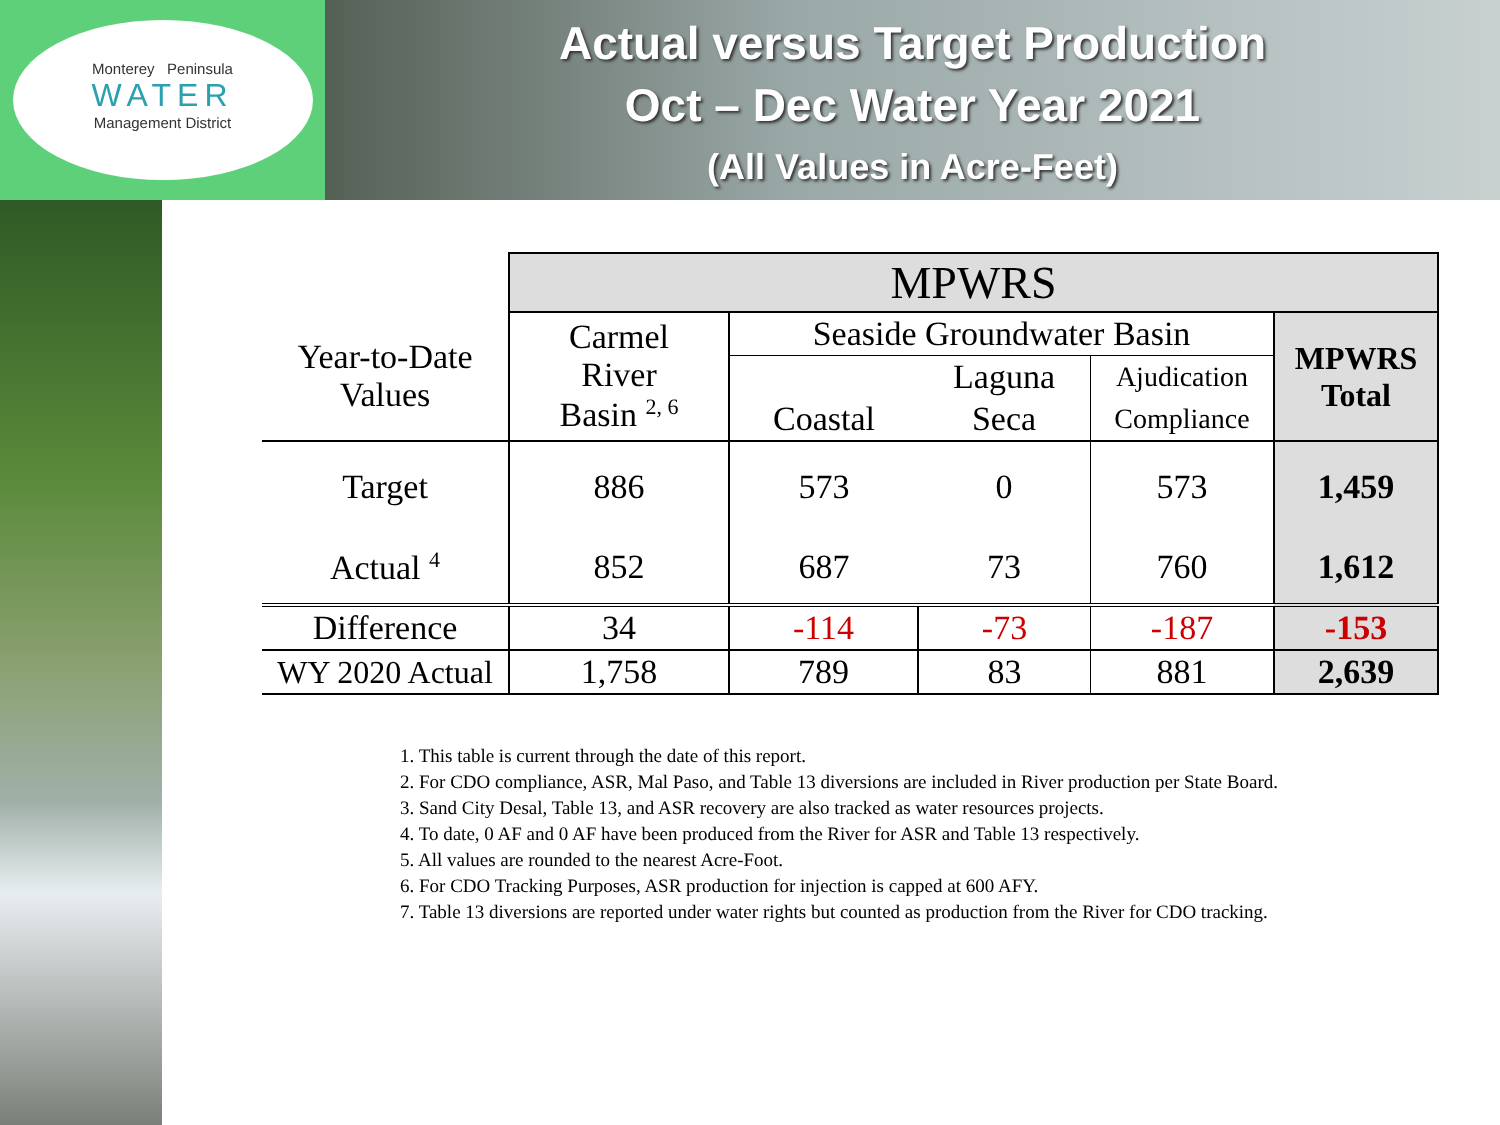Monterey Peninsula
WATER
Management District
Actual versus Target Production
Oct – Dec Water Year 2021
(All Values in Acre-Feet)
| | MPWRS | | | | |
| Year-to-Date Values | Carmel River Basin <sup>2, 6</sup> | Seaside Groundwater Basin | | | MPWRS Total |
| | | | Laguna | Ajudication | |
| | | Coastal | Seca | Compliance | |
| Target | 886 | 573 | 0 | 573 | 1,459 |
| Actual <sup>4</sup> | 852 | 687 | 73 | 760 | 1,612 |
| Difference | 34 | -114 | -73 | -187 | -153 |
| WY 2020 Actual | 1,758 | 789 | 83 | 881 | 2,639 |
1. This table is current through the date of this report.
2. For CDO compliance, ASR, Mal Paso, and Table 13 diversions are included in River production per State Board.
3. Sand City Desal, Table 13, and ASR recovery are also tracked as water resources projects.
4. To date, 0 AF and 0 AF have been produced from the River for ASR and Table 13 respectively.
5. All values are rounded to the nearest Acre-Foot.
6. For CDO Tracking Purposes, ASR production for injection is capped at 600 AFY.
7. Table 13 diversions are reported under water rights but counted as production from the River for CDO tracking.